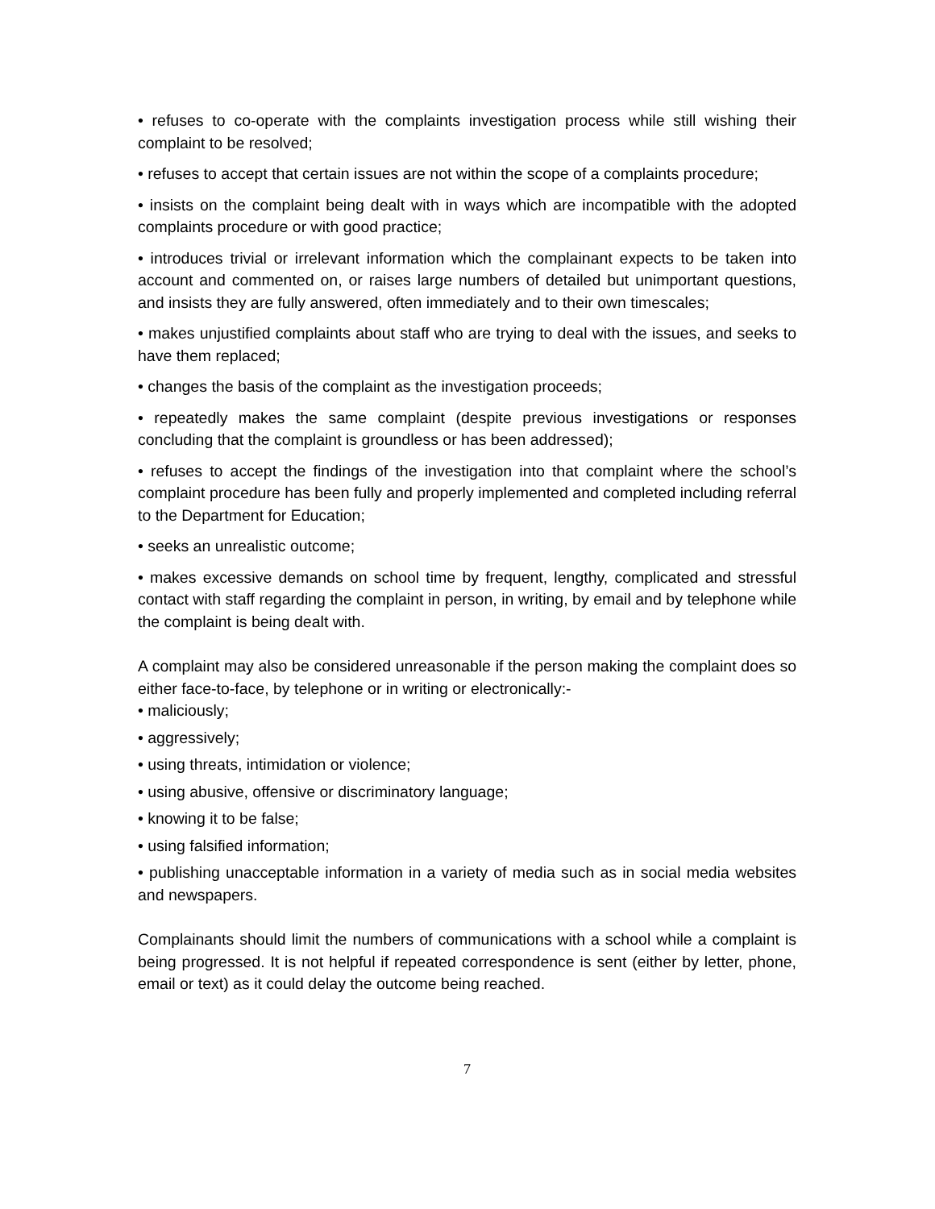• refuses to co-operate with the complaints investigation process while still wishing their complaint to be resolved;
• refuses to accept that certain issues are not within the scope of a complaints procedure;
• insists on the complaint being dealt with in ways which are incompatible with the adopted complaints procedure or with good practice;
• introduces trivial or irrelevant information which the complainant expects to be taken into account and commented on, or raises large numbers of detailed but unimportant questions, and insists they are fully answered, often immediately and to their own timescales;
• makes unjustified complaints about staff who are trying to deal with the issues, and seeks to have them replaced;
• changes the basis of the complaint as the investigation proceeds;
• repeatedly makes the same complaint (despite previous investigations or responses concluding that the complaint is groundless or has been addressed);
• refuses to accept the findings of the investigation into that complaint where the school’s complaint procedure has been fully and properly implemented and completed including referral to the Department for Education;
• seeks an unrealistic outcome;
• makes excessive demands on school time by frequent, lengthy, complicated and stressful contact with staff regarding the complaint in person, in writing, by email and by telephone while the complaint is being dealt with.
A complaint may also be considered unreasonable if the person making the complaint does so either face-to-face, by telephone or in writing or electronically:-
• maliciously;
• aggressively;
• using threats, intimidation or violence;
• using abusive, offensive or discriminatory language;
• knowing it to be false;
• using falsified information;
• publishing unacceptable information in a variety of media such as in social media websites and newspapers.
Complainants should limit the numbers of communications with a school while a complaint is being progressed. It is not helpful if repeated correspondence is sent (either by letter, phone, email or text) as it could delay the outcome being reached.
7